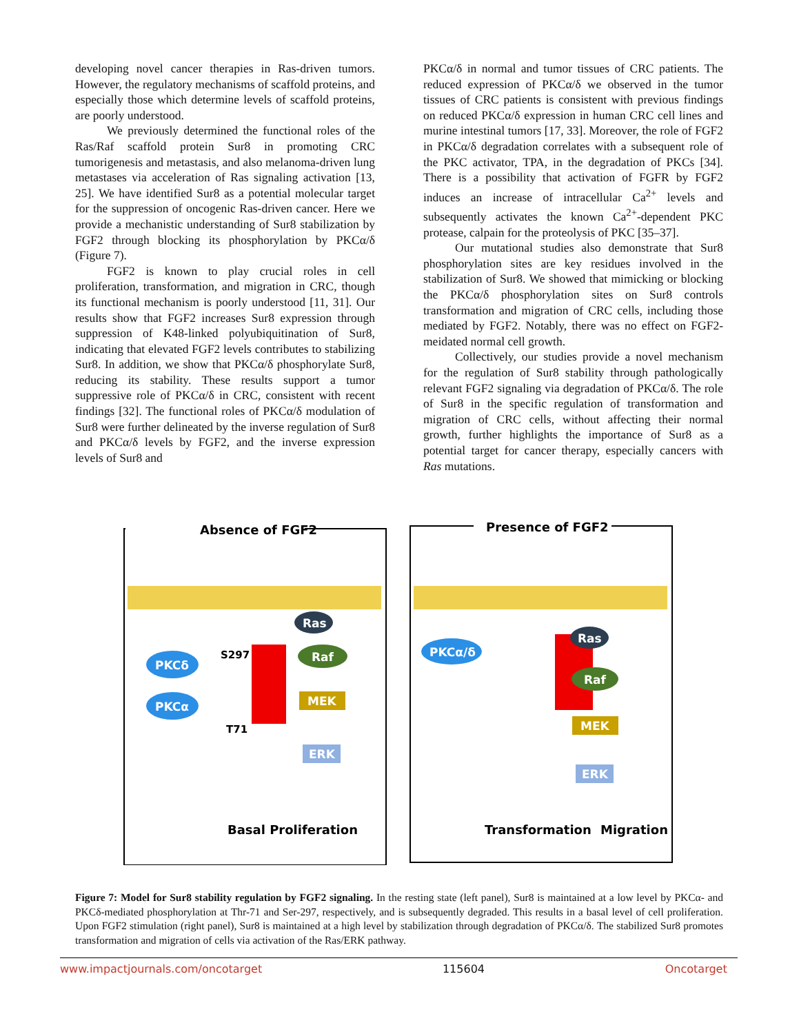developing novel cancer therapies in Ras-driven tumors. However, the regulatory mechanisms of scaffold proteins, and especially those which determine levels of scaffold proteins, are poorly understood.
We previously determined the functional roles of the Ras/Raf scaffold protein Sur8 in promoting CRC tumorigenesis and metastasis, and also melanoma-driven lung metastases via acceleration of Ras signaling activation [13, 25]. We have identified Sur8 as a potential molecular target for the suppression of oncogenic Ras-driven cancer. Here we provide a mechanistic understanding of Sur8 stabilization by FGF2 through blocking its phosphorylation by PKCα/δ (Figure 7).
FGF2 is known to play crucial roles in cell proliferation, transformation, and migration in CRC, though its functional mechanism is poorly understood [11, 31]. Our results show that FGF2 increases Sur8 expression through suppression of K48-linked polyubiquitination of Sur8, indicating that elevated FGF2 levels contributes to stabilizing Sur8. In addition, we show that PKCα/δ phosphorylate Sur8, reducing its stability. These results support a tumor suppressive role of PKCα/δ in CRC, consistent with recent findings [32]. The functional roles of PKCα/δ modulation of Sur8 were further delineated by the inverse regulation of Sur8 and PKCα/δ levels by FGF2, and the inverse expression levels of Sur8 and
PKCα/δ in normal and tumor tissues of CRC patients. The reduced expression of PKCα/δ we observed in the tumor tissues of CRC patients is consistent with previous findings on reduced PKCα/δ expression in human CRC cell lines and murine intestinal tumors [17, 33]. Moreover, the role of FGF2 in PKCα/δ degradation correlates with a subsequent role of the PKC activator, TPA, in the degradation of PKCs [34]. There is a possibility that activation of FGFR by FGF2 induces an increase of intracellular Ca<sup>2+</sup> levels and subsequently activates the known Ca<sup>2+</sup>-dependent PKC protease, calpain for the proteolysis of PKC [35–37].
Our mutational studies also demonstrate that Sur8 phosphorylation sites are key residues involved in the stabilization of Sur8. We showed that mimicking or blocking the PKCα/δ phosphorylation sites on Sur8 controls transformation and migration of CRC cells, including those mediated by FGF2. Notably, there was no effect on FGF2-meidated normal cell growth.
Collectively, our studies provide a novel mechanism for the regulation of Sur8 stability through pathologically relevant FGF2 signaling via degradation of PKCα/δ. The role of Sur8 in the specific regulation of transformation and migration of CRC cells, without affecting their normal growth, further highlights the importance of Sur8 as a potential target for cancer therapy, especially cancers with Ras mutations.
Absence of FGF2
Ras
Ras
Raf
MEK
ERK
PKCδ
PKCα
S297
T71
Basal Proliferation
Presence of FGF2
PKCα/δ
Ras
Raf
MEK
ERK
Transformation
Migration
Figure 7: Model for Sur8 stability regulation by FGF2 signaling. In the resting state (left panel), Sur8 is maintained at a low level by PKCα- and PKCδ-mediated phosphorylation at Thr-71 and Ser-297, respectively, and is subsequently degraded. This results in a basal level of cell proliferation. Upon FGF2 stimulation (right panel), Sur8 is maintained at a high level by stabilization through degradation of PKCα/δ. The stabilized Sur8 promotes transformation and migration of cells via activation of the Ras/ERK pathway.
www.impactjournals.com/oncotarget 115604 Oncotarget